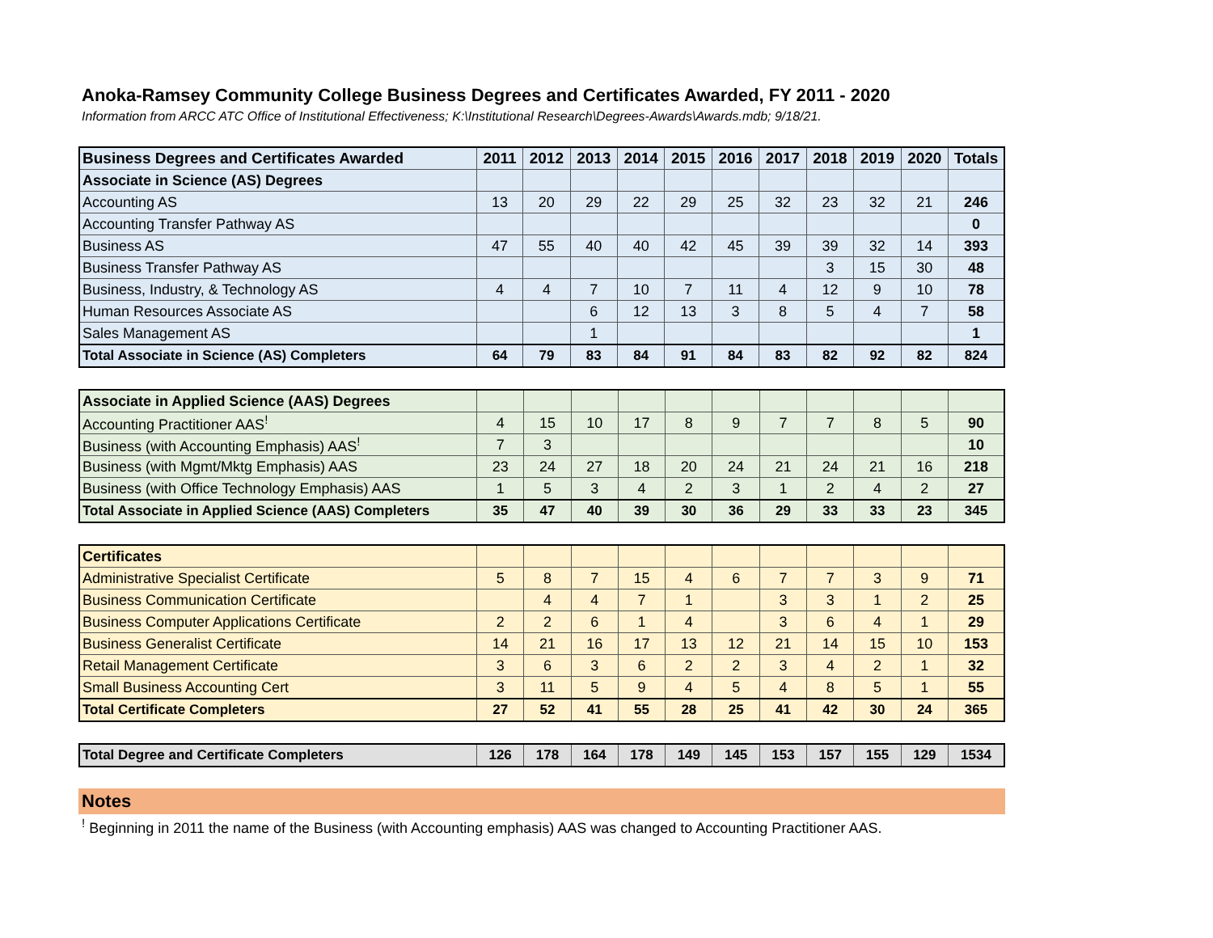Anoka-Ramsey Community College Business Degrees and Certificates Awarded, FY 2011 - 2020
Information from ARCC ATC Office of Institutional Effectiveness; K:\Institutional Research\Degrees-Awards\Awards.mdb; 9/18/21.
| Business Degrees and Certificates Awarded | 2011 | 2012 | 2013 | 2014 | 2015 | 2016 | 2017 | 2018 | 2019 | 2020 | Totals |
| --- | --- | --- | --- | --- | --- | --- | --- | --- | --- | --- | --- |
| Associate in Science (AS) Degrees | | | | | | | | | | | |
| Accounting AS | 13 | 20 | 29 | 22 | 29 | 25 | 32 | 23 | 32 | 21 | 246 |
| Accounting Transfer Pathway AS | | | | | | | | | | | 0 |
| Business AS | 47 | 55 | 40 | 40 | 42 | 45 | 39 | 39 | 32 | 14 | 393 |
| Business Transfer Pathway AS | | | | | | | | 3 | 15 | 30 | 48 |
| Business, Industry, & Technology AS | 4 | 4 | 7 | 10 | 7 | 11 | 4 | 12 | 9 | 10 | 78 |
| Human Resources Associate AS | | | 6 | 12 | 13 | 3 | 8 | 5 | 4 | 7 | 58 |
| Sales Management AS | | | 1 | | | | | | | | 1 |
| Total Associate in Science (AS) Completers | 64 | 79 | 83 | 84 | 91 | 84 | 83 | 82 | 92 | 82 | 824 |
| Associate in Applied Science (AAS) Degrees | | | | | | | | | | | |
| Accounting Practitioner AAS<sup>!</sup> | 4 | 15 | 10 | 17 | 8 | 9 | 7 | 7 | 8 | 5 | 90 |
| Business (with Accounting Emphasis) AAS<sup>!</sup> | 7 | 3 | | | | | | | | | 10 |
| Business (with Mgmt/Mktg Emphasis) AAS | 23 | 24 | 27 | 18 | 20 | 24 | 21 | 24 | 21 | 16 | 218 |
| Business (with Office Technology Emphasis) AAS | 1 | 5 | 3 | 4 | 2 | 3 | 1 | 2 | 4 | 2 | 27 |
| Total Associate in Applied Science (AAS) Completers | 35 | 47 | 40 | 39 | 30 | 36 | 29 | 33 | 33 | 23 | 345 |
| Certificates | | | | | | | | | | | |
| Administrative Specialist Certificate | 5 | 8 | 7 | 15 | 4 | 6 | 7 | 7 | 3 | 9 | 71 |
| Business Communication Certificate | | 4 | 4 | 7 | 1 | | 3 | 3 | 1 | 2 | 25 |
| Business Computer Applications Certificate | 2 | 2 | 6 | 1 | 4 | | 3 | 6 | 4 | 1 | 29 |
| Business Generalist Certificate | 14 | 21 | 16 | 17 | 13 | 12 | 21 | 14 | 15 | 10 | 153 |
| Retail Management Certificate | 3 | 6 | 3 | 6 | 2 | 2 | 3 | 4 | 2 | 1 | 32 |
| Small Business Accounting Cert | 3 | 11 | 5 | 9 | 4 | 5 | 4 | 8 | 5 | 1 | 55 |
| Total Certificate Completers | 27 | 52 | 41 | 55 | 28 | 25 | 41 | 42 | 30 | 24 | 365 |
| Total Degree and Certificate Completers | 126 | 178 | 164 | 178 | 149 | 145 | 153 | 157 | 155 | 129 | 1534 |
Notes
<sup>!</sup> Beginning in 2011 the name of the Business (with Accounting emphasis) AAS was changed to Accounting Practitioner AAS.